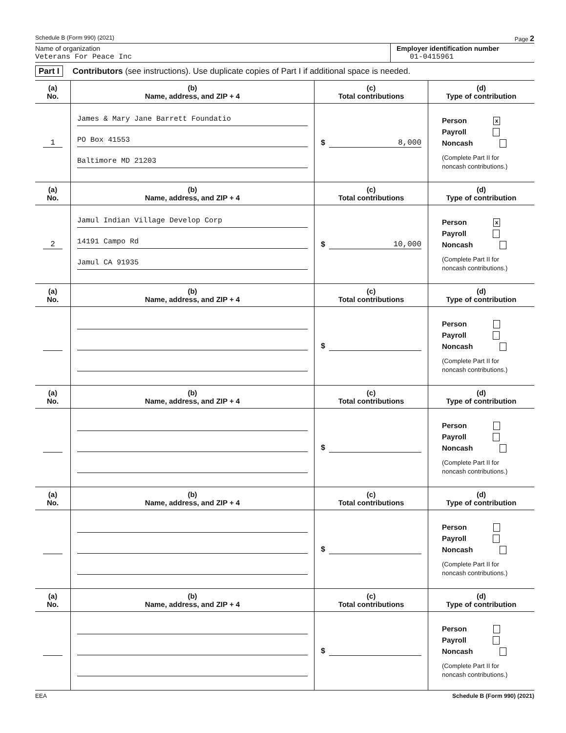Schedule B (Form 990) (2021) Page 2
Name of organization
Veterans For Peace Inc
Employer identification number
01-0415961
Part I Contributors (see instructions). Use duplicate copies of Part I if additional space is needed.
| (a) No. | (b) Name, address, and ZIP + 4 | (c) Total contributions | (d) Type of contribution |
| --- | --- | --- | --- |
| 1 | James & Mary Jane Barrett Foundatio PO Box 41553 Baltimore MD 21203 | $ 8,000 | Person x Payroll Noncash (Complete Part II for noncash contributions.) |
| (a) No. | (b) Name, address, and ZIP + 4 | (c) Total contributions | (d) Type of contribution |
| 2 | Jamul Indian Village Develop Corp 14191 Campo Rd Jamul CA 91935 | $ 10,000 | Person x Payroll Noncash (Complete Part II for noncash contributions.) |
| (a) No. | (b) Name, address, and ZIP + 4 | (c) Total contributions | (d) Type of contribution |
| | | $ | Person Payroll Noncash (Complete Part II for noncash contributions.) |
| (a) No. | (b) Name, address, and ZIP + 4 | (c) Total contributions | (d) Type of contribution |
| | | $ | Person Payroll Noncash (Complete Part II for noncash contributions.) |
| (a) No. | (b) Name, address, and ZIP + 4 | (c) Total contributions | (d) Type of contribution |
| | | $ | Person Payroll Noncash (Complete Part II for noncash contributions.) |
| (a) No. | (b) Name, address, and ZIP + 4 | (c) Total contributions | (d) Type of contribution |
| | | $ | Person Payroll Noncash (Complete Part II for noncash contributions.) |
EEA Schedule B (Form 990) (2021)